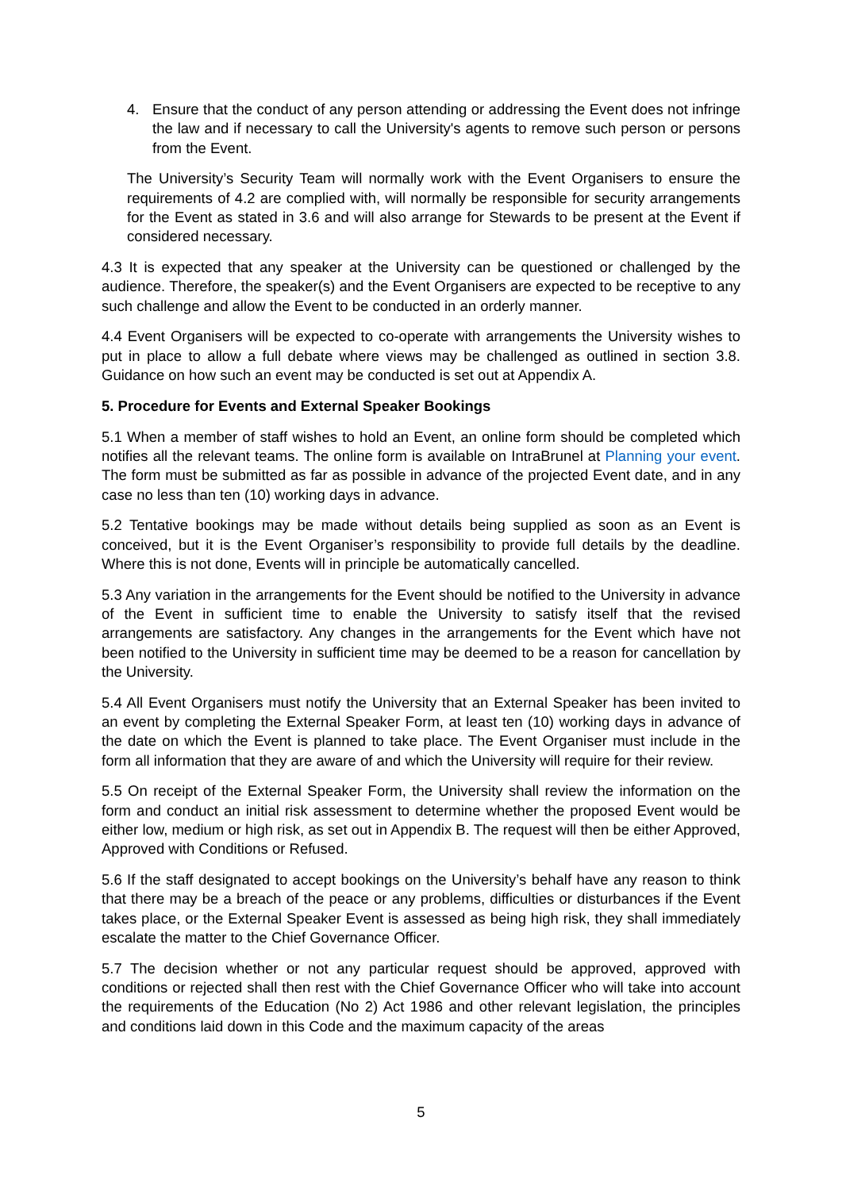4. Ensure that the conduct of any person attending or addressing the Event does not infringe the law and if necessary to call the University's agents to remove such person or persons from the Event.
The University’s Security Team will normally work with the Event Organisers to ensure the requirements of 4.2 are complied with, will normally be responsible for security arrangements for the Event as stated in 3.6 and will also arrange for Stewards to be present at the Event if considered necessary.
4.3 It is expected that any speaker at the University can be questioned or challenged by the audience. Therefore, the speaker(s) and the Event Organisers are expected to be receptive to any such challenge and allow the Event to be conducted in an orderly manner.
4.4 Event Organisers will be expected to co-operate with arrangements the University wishes to put in place to allow a full debate where views may be challenged as outlined in section 3.8. Guidance on how such an event may be conducted is set out at Appendix A.
5. Procedure for Events and External Speaker Bookings
5.1 When a member of staff wishes to hold an Event, an online form should be completed which notifies all the relevant teams. The online form is available on IntraBrunel at Planning your event. The form must be submitted as far as possible in advance of the projected Event date, and in any case no less than ten (10) working days in advance.
5.2 Tentative bookings may be made without details being supplied as soon as an Event is conceived, but it is the Event Organiser’s responsibility to provide full details by the deadline. Where this is not done, Events will in principle be automatically cancelled.
5.3 Any variation in the arrangements for the Event should be notified to the University in advance of the Event in sufficient time to enable the University to satisfy itself that the revised arrangements are satisfactory. Any changes in the arrangements for the Event which have not been notified to the University in sufficient time may be deemed to be a reason for cancellation by the University.
5.4 All Event Organisers must notify the University that an External Speaker has been invited to an event by completing the External Speaker Form, at least ten (10) working days in advance of the date on which the Event is planned to take place. The Event Organiser must include in the form all information that they are aware of and which the University will require for their review.
5.5 On receipt of the External Speaker Form, the University shall review the information on the form and conduct an initial risk assessment to determine whether the proposed Event would be either low, medium or high risk, as set out in Appendix B. The request will then be either Approved, Approved with Conditions or Refused.
5.6 If the staff designated to accept bookings on the University’s behalf have any reason to think that there may be a breach of the peace or any problems, difficulties or disturbances if the Event takes place, or the External Speaker Event is assessed as being high risk, they shall immediately escalate the matter to the Chief Governance Officer.
5.7 The decision whether or not any particular request should be approved, approved with conditions or rejected shall then rest with the Chief Governance Officer who will take into account the requirements of the Education (No 2) Act 1986 and other relevant legislation, the principles and conditions laid down in this Code and the maximum capacity of the areas
5